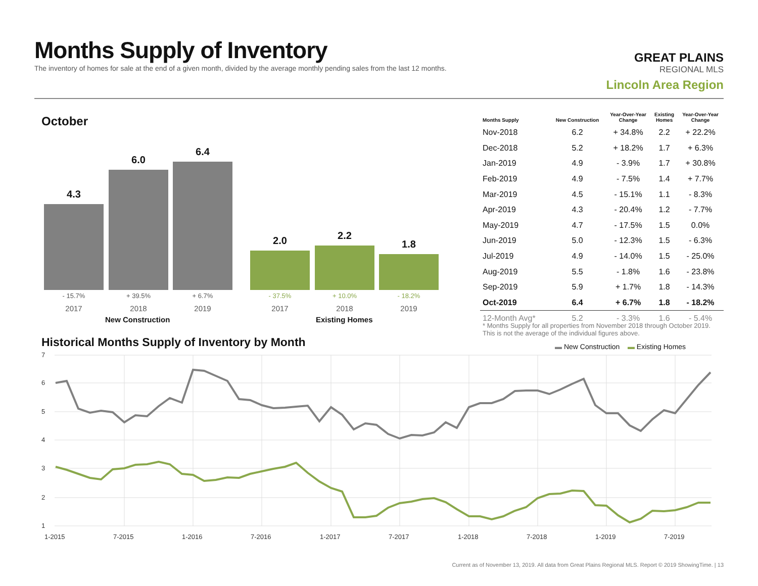Months Supply of Inventory
The inventory of homes for sale at the end of a given month, divided by the average monthly pending sales from the last 12 months.
GREAT PLAINS
REGIONAL MLS
Lincoln Area Region
October
4.3 6.0 6.4 2.0 2.2 1.8
- 15.7% + 39.5% + 6.7% - 37.5% + 10.0% - 18.2%
2017 2018 2019 2017 2018 2019
New Construction Existing Homes
| Months Supply | New Construction | Year-Over-Year Change | Existing Homes | Year-Over-Year Change |
| --- | --- | --- | --- | --- |
| Nov-2018 | 6.2 | + 34.8% | 2.2 | + 22.2% |
| Dec-2018 | 5.2 | + 18.2% | 1.7 | + 6.3% |
| Jan-2019 | 4.9 | - 3.9% | 1.7 | + 30.8% |
| Feb-2019 | 4.9 | - 7.5% | 1.4 | + 7.7% |
| Mar-2019 | 4.5 | - 15.1% | 1.1 | - 8.3% |
| Apr-2019 | 4.3 | - 20.4% | 1.2 | - 7.7% |
| May-2019 | 4.7 | - 17.5% | 1.5 | 0.0% |
| Jun-2019 | 5.0 | - 12.3% | 1.5 | - 6.3% |
| Jul-2019 | 4.9 | - 14.0% | 1.5 | - 25.0% |
| Aug-2019 | 5.5 | - 1.8% | 1.6 | - 23.8% |
| Sep-2019 | 5.9 | + 1.7% | 1.8 | - 14.3% |
| Oct-2019 | 6.4 | + 6.7% | 1.8 | - 18.2% |
| 12-Month Avg* | 5.2 | - 3.3% | 1.6 | - 5.4% |
* Months Supply for all properties from November 2018 through October 2019. This is not the average of the individual figures above.
Historical Months Supply of Inventory by Month
▬ New Construction ▬ Existing Homes
7
6
5
4
3
2
1
1-2015
7-2015
1-2016
7-2016
1-2017
7-2017
1-2018
7-2018
1-2019
7-2019
Current as of November 13, 2019. All data from Great Plains Regional MLS. Report © 2019 ShowingTime. | 13